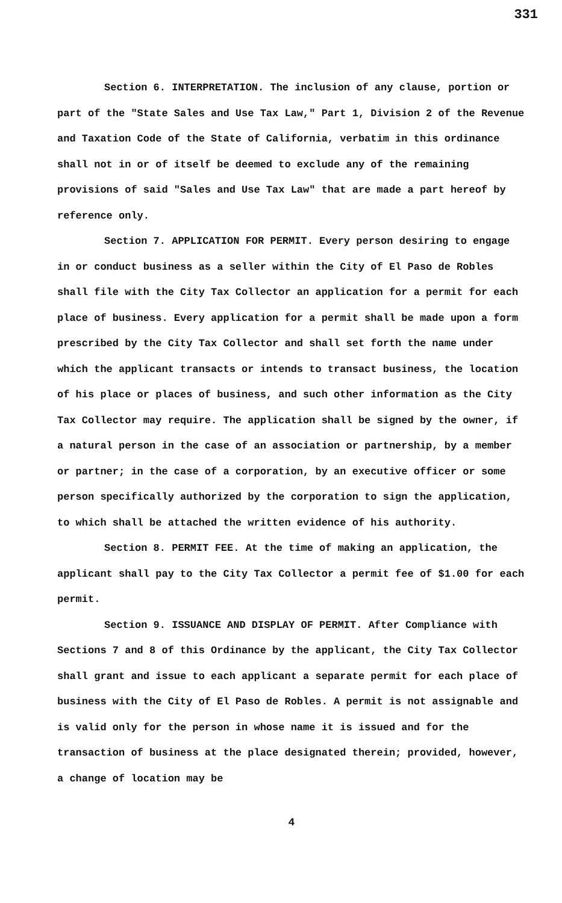331
Section 6. INTERPRETATION. The inclusion of any clause, portion or part of the "State Sales and Use Tax Law," Part 1, Division 2 of the Revenue and Taxation Code of the State of California, verbatim in this ordinance shall not in or of itself be deemed to exclude any of the remaining provisions of said "Sales and Use Tax Law" that are made a part hereof by reference only.
Section 7. APPLICATION FOR PERMIT. Every person desiring to engage in or conduct business as a seller within the City of El Paso de Robles shall file with the City Tax Collector an application for a permit for each place of business. Every application for a permit shall be made upon a form prescribed by the City Tax Collector and shall set forth the name under which the applicant transacts or intends to transact business, the location of his place or places of business, and such other information as the City Tax Collector may require. The application shall be signed by the owner, if a natural person in the case of an association or partnership, by a member or partner; in the case of a corporation, by an executive officer or some person specifically authorized by the corporation to sign the application, to which shall be attached the written evidence of his authority.
Section 8. PERMIT FEE. At the time of making an application, the applicant shall pay to the City Tax Collector a permit fee of $1.00 for each permit.
Section 9. ISSUANCE AND DISPLAY OF PERMIT. After Compliance with Sections 7 and 8 of this Ordinance by the applicant, the City Tax Collector shall grant and issue to each applicant a separate permit for each place of business with the City of El Paso de Robles. A permit is not assignable and is valid only for the person in whose name it is issued and for the transaction of business at the place designated therein; provided, however, a change of location may be
4